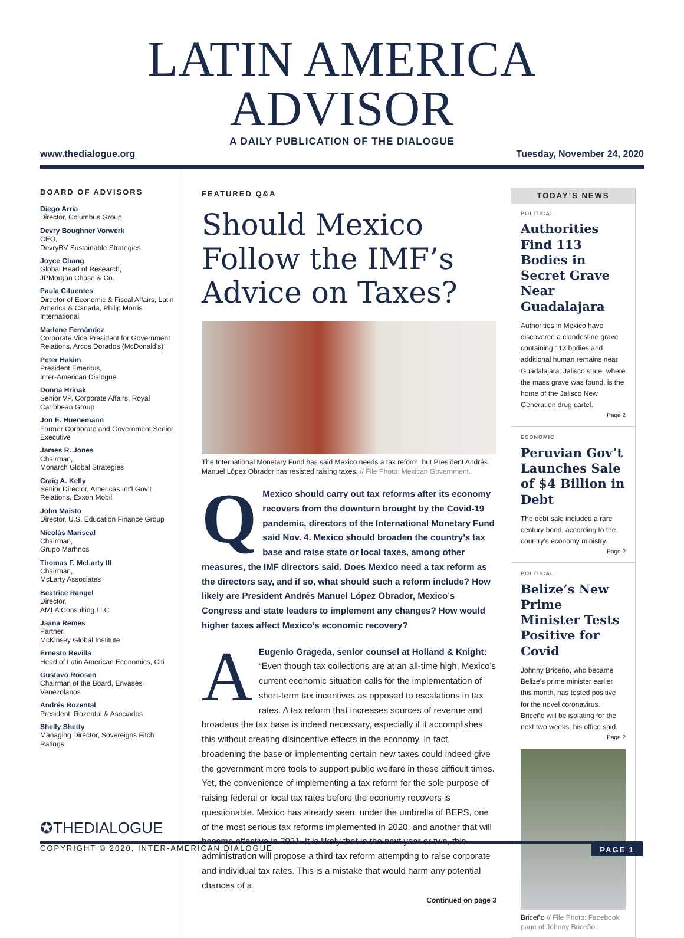LATIN AMERICA ADVISOR
A DAILY PUBLICATION OF THE DIALOGUE
www.thedialogue.org Tuesday, November 24, 2020
BOARD OF ADVISORS
Diego Arria
Director, Columbus Group
Devry Boughner Vorwerk
CEO,
DevryBV Sustainable Strategies
Joyce Chang
Global Head of Research,
JPMorgan Chase & Co.
Paula Cifuentes
Director of Economic & Fiscal Affairs, Latin America & Canada, Philip Morris International
Marlene Fernández
Corporate Vice President for Government Relations, Arcos Dorados (McDonald’s)
Peter Hakim
President Emeritus,
Inter-American Dialogue
Donna Hrinak
Senior VP, Corporate Affairs, Royal Caribbean Group
Jon E. Huenemann
Former Corporate and Government Senior Executive
James R. Jones
Chairman,
Monarch Global Strategies
Craig A. Kelly
Senior Director, Americas Int’l Gov’t Relations, Exxon Mobil
John Maisto
Director, U.S. Education Finance Group
Nicolás Mariscal
Chairman,
Grupo Marhnos
Thomas F. McLarty III
Chairman,
McLarty Associates
Beatrice Rangel
Director,
AMLA Consulting LLC
Jaana Remes
Partner,
McKinsey Global Institute
Ernesto Revilla
Head of Latin American Economics, Citi
Gustavo Roosen
Chairman of the Board, Envases Venezolanos
Andrés Rozental
President, Rozental & Asociados
Shelly Shetty
Managing Director, Sovereigns Fitch Ratings
✪THEDIALOGUE
FEATURED Q&A
Should Mexico Follow the IMF’s Advice on Taxes?
The International Monetary Fund has said Mexico needs a tax reform, but President Andrés Manuel López Obrador has resisted raising taxes. // File Photo: Mexican Government.
QMexico should carry out tax reforms after its economy recovers from the downturn brought by the Covid-19 pandemic, directors of the International Monetary Fund said Nov. 4. Mexico should broaden the country’s tax base and raise state or local taxes, among other measures, the IMF directors said. Does Mexico need a tax reform as the directors say, and if so, what should such a reform include? How likely are President Andrés Manuel López Obrador, Mexico’s Congress and state leaders to implement any changes? How would higher taxes affect Mexico’s economic recovery?
AEugenio Grageda, senior counsel at Holland & Knight: “Even though tax collections are at an all-time high, Mexico’s current economic situation calls for the implementation of short-term tax incentives as opposed to escalations in tax rates. A tax reform that increases sources of revenue and broadens the tax base is indeed necessary, especially if it accomplishes this without creating disincentive effects in the economy. In fact, broadening the base or implementing certain new taxes could indeed give the government more tools to support public welfare in these difficult times. Yet, the convenience of implementing a tax reform for the sole purpose of raising federal or local tax rates before the economy recovers is questionable. Mexico has already seen, under the umbrella of BEPS, one of the most serious tax reforms implemented in 2020, and another that will become effective in 2021. It is likely that in the next year or two, this administration will propose a third tax reform attempting to raise corporate and individual tax rates. This is a mistake that would harm any potential chances of a
Continued on page 3
TODAY’S NEWS
POLITICAL
Authorities Find 113 Bodies in Secret Grave Near Guadalajara
Authorities in Mexico have discovered a clandestine grave containing 113 bodies and additional human remains near Guadalajara. Jalisco state, where the mass grave was found, is the home of the Jalisco New Generation drug cartel.
Page 2
ECONOMIC
Peruvian Gov’t Launches Sale of $4 Billion in Debt
The debt sale included a rare century bond, according to the country’s economy ministry.
Page 2
POLITICAL
Belize’s New Prime Minister Tests Positive for Covid
Johnny Briceño, who became Belize’s prime minister earlier this month, has tested positive for the novel coronavirus. Briceño will be isolating for the next two weeks, his office said.
Page 2
Briceño // File Photo: Facebook page of Johnny Briceño.
COPYRIGHT © 2020, INTER-AMERICAN DIALOGUE PAGE 1